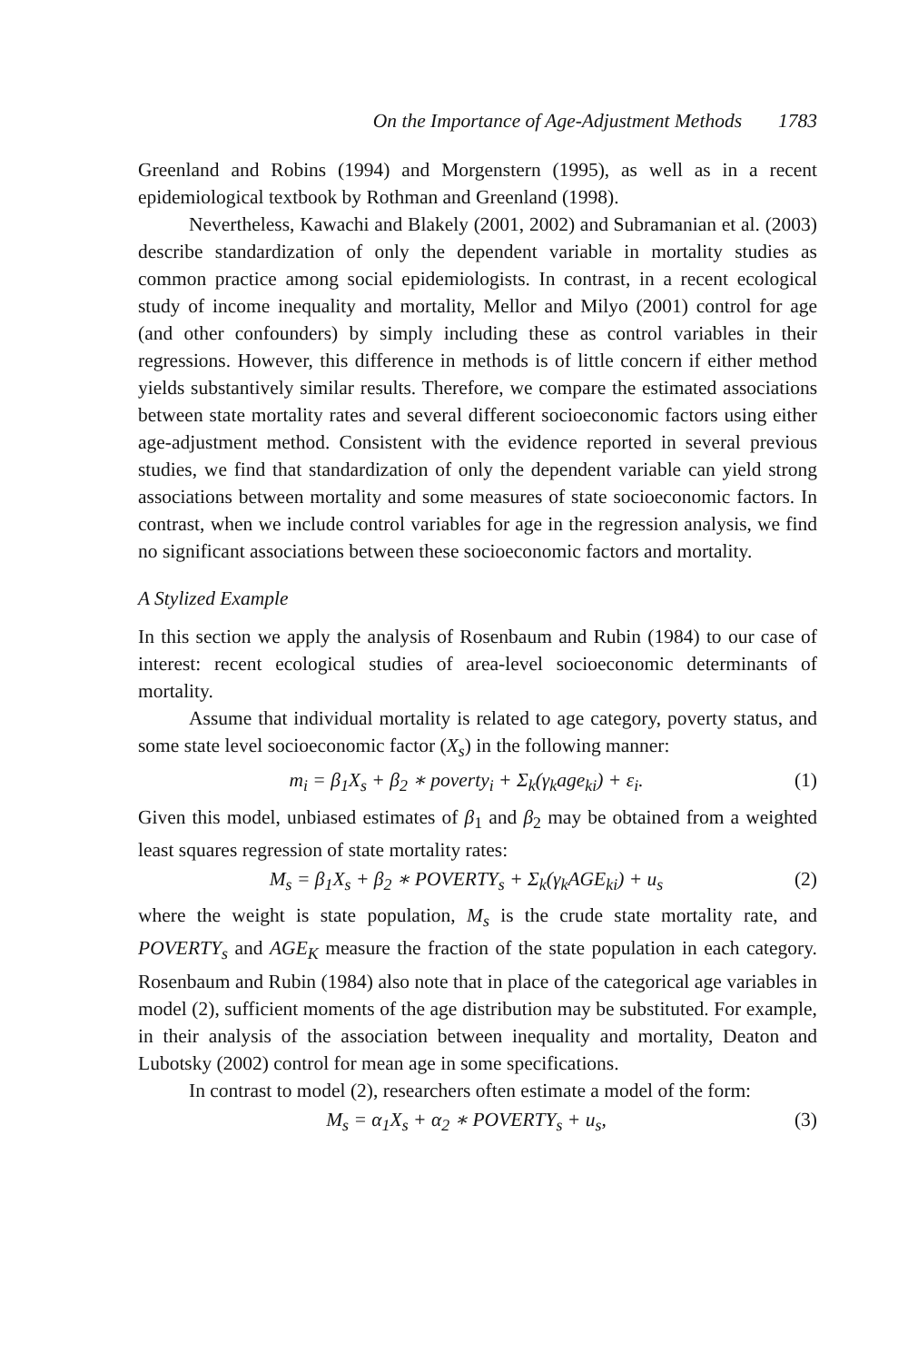On the Importance of Age-Adjustment Methods 1783
Greenland and Robins (1994) and Morgenstern (1995), as well as in a recent epidemiological textbook by Rothman and Greenland (1998).
Nevertheless, Kawachi and Blakely (2001, 2002) and Subramanian et al. (2003) describe standardization of only the dependent variable in mortality studies as common practice among social epidemiologists. In contrast, in a recent ecological study of income inequality and mortality, Mellor and Milyo (2001) control for age (and other confounders) by simply including these as control variables in their regressions. However, this difference in methods is of little concern if either method yields substantively similar results. Therefore, we compare the estimated associations between state mortality rates and several different socioeconomic factors using either age-adjustment method. Consistent with the evidence reported in several previous studies, we find that standardization of only the dependent variable can yield strong associations between mortality and some measures of state socioeconomic factors. In contrast, when we include control variables for age in the regression analysis, we find no significant associations between these socioeconomic factors and mortality.
A Stylized Example
In this section we apply the analysis of Rosenbaum and Rubin (1984) to our case of interest: recent ecological studies of area-level socioeconomic determinants of mortality.
Assume that individual mortality is related to age category, poverty status, and some state level socioeconomic factor (X<sub>s</sub>) in the following manner:
m<sub>i</sub> = β<sub>1</sub>X<sub>s</sub> + β<sub>2</sub> ∗ poverty<sub>i</sub> + Σ<sub>k</sub>(γ<sub>k</sub>age<sub>ki</sub>) + ε<sub>i</sub>. (1)
Given this model, unbiased estimates of β<sub>1</sub> and β<sub>2</sub> may be obtained from a weighted least squares regression of state mortality rates:
M<sub>s</sub> = β<sub>1</sub>X<sub>s</sub> + β<sub>2</sub> ∗ POVERTY<sub>s</sub> + Σ<sub>k</sub>(γ<sub>k</sub>AGE<sub>ki</sub>) + u<sub>s</sub> (2)
where the weight is state population, M<sub>s</sub> is the crude state mortality rate, and POVERTY<sub>s</sub> and AGE<sub>K</sub> measure the fraction of the state population in each category. Rosenbaum and Rubin (1984) also note that in place of the categorical age variables in model (2), sufficient moments of the age distribution may be substituted. For example, in their analysis of the association between inequality and mortality, Deaton and Lubotsky (2002) control for mean age in some specifications.
In contrast to model (2), researchers often estimate a model of the form:
M<sub>s</sub> = α<sub>1</sub>X<sub>s</sub> + α<sub>2</sub> ∗ POVERTY<sub>s</sub> + u<sub>s</sub>, (3)